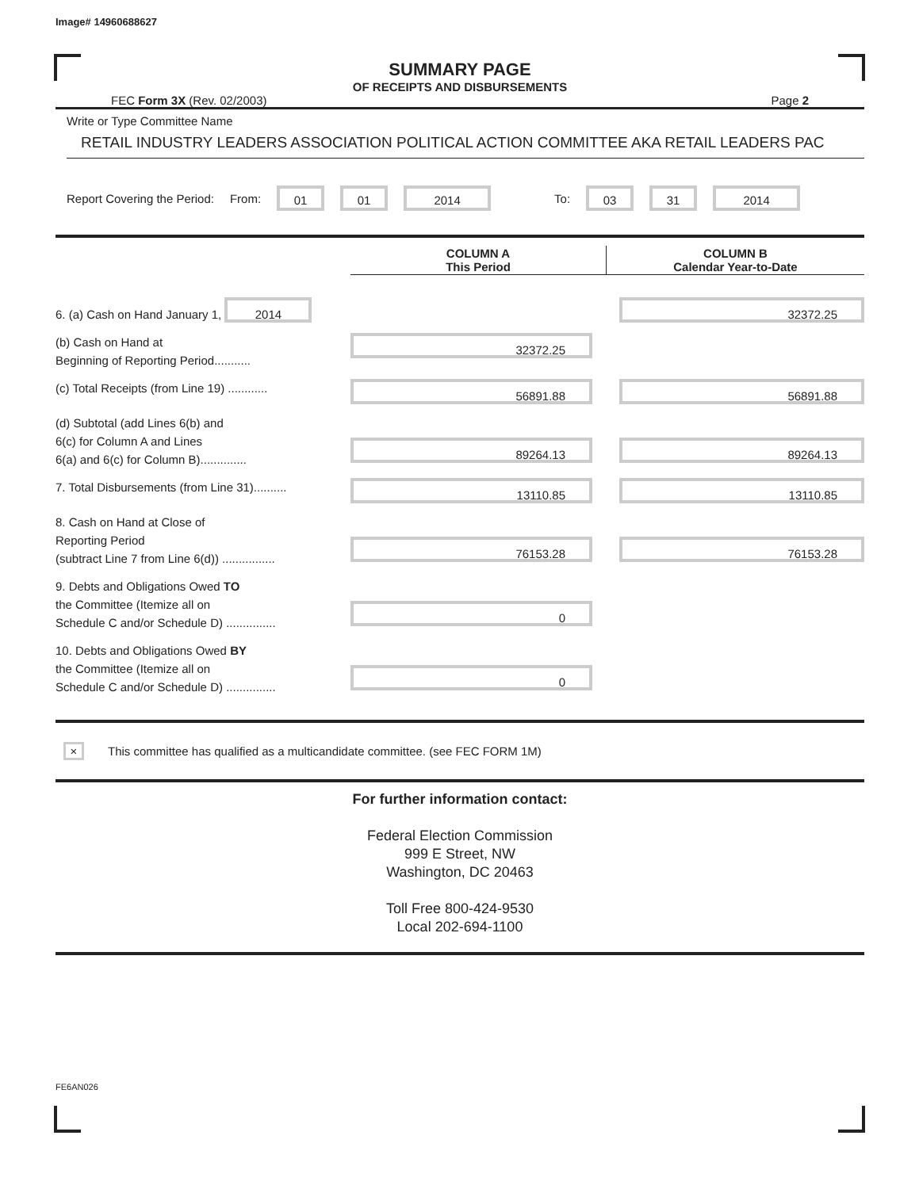Image# 14960688627
SUMMARY PAGE
OF RECEIPTS AND DISBURSEMENTS
FEC Form 3X (Rev. 02/2003) Page 2
Write or Type Committee Name
RETAIL INDUSTRY LEADERS ASSOCIATION POLITICAL ACTION COMMITTEE AKA RETAIL LEADERS PAC
Report Covering the Period: From: 01 01 2014 To: 03 31 2014
| | COLUMN A This Period | COLUMN B Calendar Year-to-Date |
| --- | --- | --- |
| 6. (a) Cash on Hand January 1, 2014 | | 32372.25 |
| (b) Cash on Hand at Beginning of Reporting Period........... | 32372.25 | |
| (c) Total Receipts (from Line 19) ............ | 56891.88 | 56891.88 |
| (d) Subtotal (add Lines 6(b) and 6(c) for Column A and Lines 6(a) and 6(c) for Column B).............. | 89264.13 | 89264.13 |
| 7. Total Disbursements (from Line 31).......... | 13110.85 | 13110.85 |
| 8. Cash on Hand at Close of Reporting Period (subtract Line 7 from Line 6(d)) ................ | 76153.28 | 76153.28 |
| 9. Debts and Obligations Owed TO the Committee (Itemize all on Schedule C and/or Schedule D) ............... | 0 | |
| 10. Debts and Obligations Owed BY the Committee (Itemize all on Schedule C and/or Schedule D) ............... | 0 | |
× This committee has qualified as a multicandidate committee. (see FEC FORM 1M)
For further information contact:
Federal Election Commission
999 E Street, NW
Washington, DC 20463
Toll Free 800-424-9530
Local 202-694-1100
FE6AN026